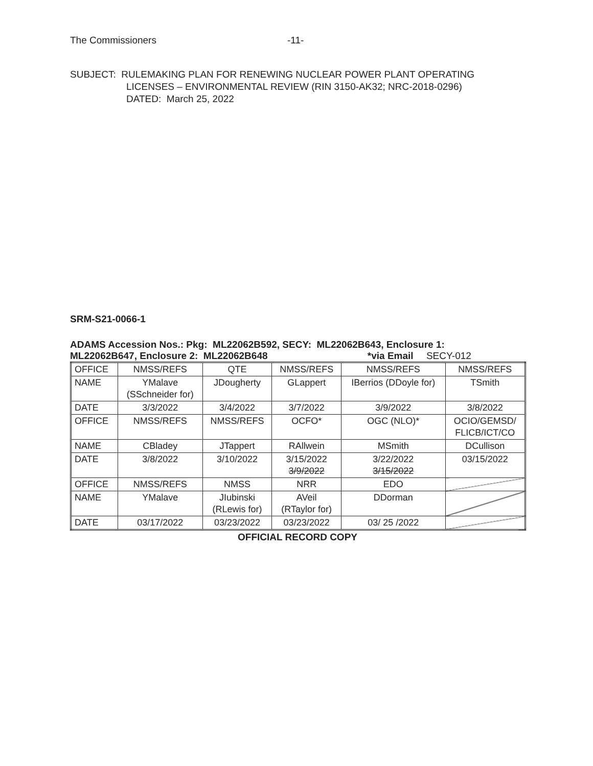The Commissioners -11-
SUBJECT: RULEMAKING PLAN FOR RENEWING NUCLEAR POWER PLANT OPERATING
LICENSES – ENVIRONMENTAL REVIEW (RIN 3150-AK32; NRC-2018-0296)
DATED: March 25, 2022
SRM-S21-0066-1
ADAMS Accession Nos.: Pkg: ML22062B592, SECY: ML22062B643, Enclosure 1:
ML22062B647, Enclosure 2: ML22062B648 *via Email SECY-012
| OFFICE | NMSS/REFS | QTE | NMSS/REFS | NMSS/REFS | NMSS/REFS |
| NAME | YMalave (SSchneider for) | JDougherty | GLappert | IBerrios (DDoyle for) | TSmith |
| DATE | 3/3/2022 | 3/4/2022 | 3/7/2022 | 3/9/2022 | 3/8/2022 |
| OFFICE | NMSS/REFS | NMSS/REFS | OCFO* | OGC (NLO)* | OCIO/GEMSD/ FLICB/ICT/CO |
| NAME | CBladey | JTappert | RAllwein | MSmith | DCullison |
| DATE | 3/8/2022 | 3/10/2022 | 3/15/2022 3/9/2022 | 3/22/2022 3/15/2022 | 03/15/2022 |
| OFFICE | NMSS/REFS | NMSS | NRR | EDO | |
| NAME | YMalave | JIubinski (RLewis for) | AVeil (RTaylor for) | DDorman | |
| DATE | 03/17/2022 | 03/23/2022 | 03/23/2022 | 03/ 25 /2022 | |
OFFICIAL RECORD COPY